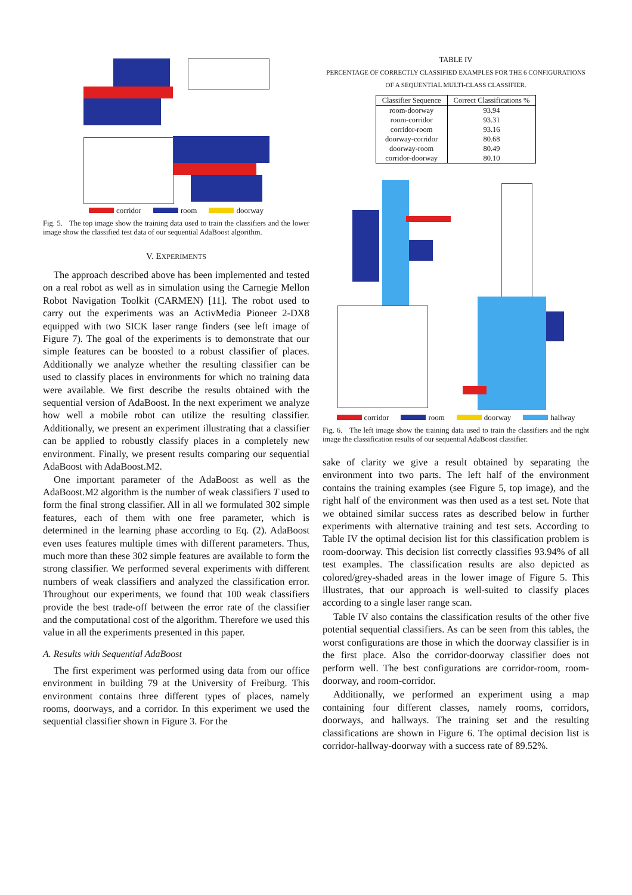corridor room doorway
Fig. 5. The top image show the training data used to train the classifiers and the lower image show the classified test data of our sequential AdaBoost algorithm.
V. EXPERIMENTS
The approach described above has been implemented and tested on a real robot as well as in simulation using the Carnegie Mellon Robot Navigation Toolkit (CARMEN) [11]. The robot used to carry out the experiments was an ActivMedia Pioneer 2-DX8 equipped with two SICK laser range finders (see left image of Figure 7). The goal of the experiments is to demonstrate that our simple features can be boosted to a robust classifier of places. Additionally we analyze whether the resulting classifier can be used to classify places in environments for which no training data were available. We first describe the results obtained with the sequential version of AdaBoost. In the next experiment we analyze how well a mobile robot can utilize the resulting classifier. Additionally, we present an experiment illustrating that a classifier can be applied to robustly classify places in a completely new environment. Finally, we present results comparing our sequential AdaBoost with AdaBoost.M2.
One important parameter of the AdaBoost as well as the AdaBoost.M2 algorithm is the number of weak classifiers T used to form the final strong classifier. All in all we formulated 302 simple features, each of them with one free parameter, which is determined in the learning phase according to Eq. (2). AdaBoost even uses features multiple times with different parameters. Thus, much more than these 302 simple features are available to form the strong classifier. We performed several experiments with different numbers of weak classifiers and analyzed the classification error. Throughout our experiments, we found that 100 weak classifiers provide the best trade-off between the error rate of the classifier and the computational cost of the algorithm. Therefore we used this value in all the experiments presented in this paper.
A. Results with Sequential AdaBoost
The first experiment was performed using data from our office environment in building 79 at the University of Freiburg. This environment contains three different types of places, namely rooms, doorways, and a corridor. In this experiment we used the sequential classifier shown in Figure 3. For the
TABLE IV
PERCENTAGE OF CORRECTLY CLASSIFIED EXAMPLES FOR THE 6 CONFIGURATIONS OF A SEQUENTIAL MULTI-CLASS CLASSIFIER.
| Classifier Sequence | Correct Classifications % |
| --- | --- |
| room-doorway | 93.94 |
| room-corridor | 93.31 |
| corridor-room | 93.16 |
| doorway-corridor | 80.68 |
| doorway-room | 80.49 |
| corridor-doorway | 80.10 |
corridor room doorway hallway
Fig. 6. The left image show the training data used to train the classifiers and the right image the classification results of our sequential AdaBoost classifier.
sake of clarity we give a result obtained by separating the environment into two parts. The left half of the environment contains the training examples (see Figure 5, top image), and the right half of the environment was then used as a test set. Note that we obtained similar success rates as described below in further experiments with alternative training and test sets. According to Table IV the optimal decision list for this classification problem is room-doorway. This decision list correctly classifies 93.94% of all test examples. The classification results are also depicted as colored/grey-shaded areas in the lower image of Figure 5. This illustrates, that our approach is well-suited to classify places according to a single laser range scan.
Table IV also contains the classification results of the other five potential sequential classifiers. As can be seen from this tables, the worst configurations are those in which the doorway classifier is in the first place. Also the corridor-doorway classifier does not perform well. The best configurations are corridor-room, room-doorway, and room-corridor.
Additionally, we performed an experiment using a map containing four different classes, namely rooms, corridors, doorways, and hallways. The training set and the resulting classifications are shown in Figure 6. The optimal decision list is corridor-hallway-doorway with a success rate of 89.52%.